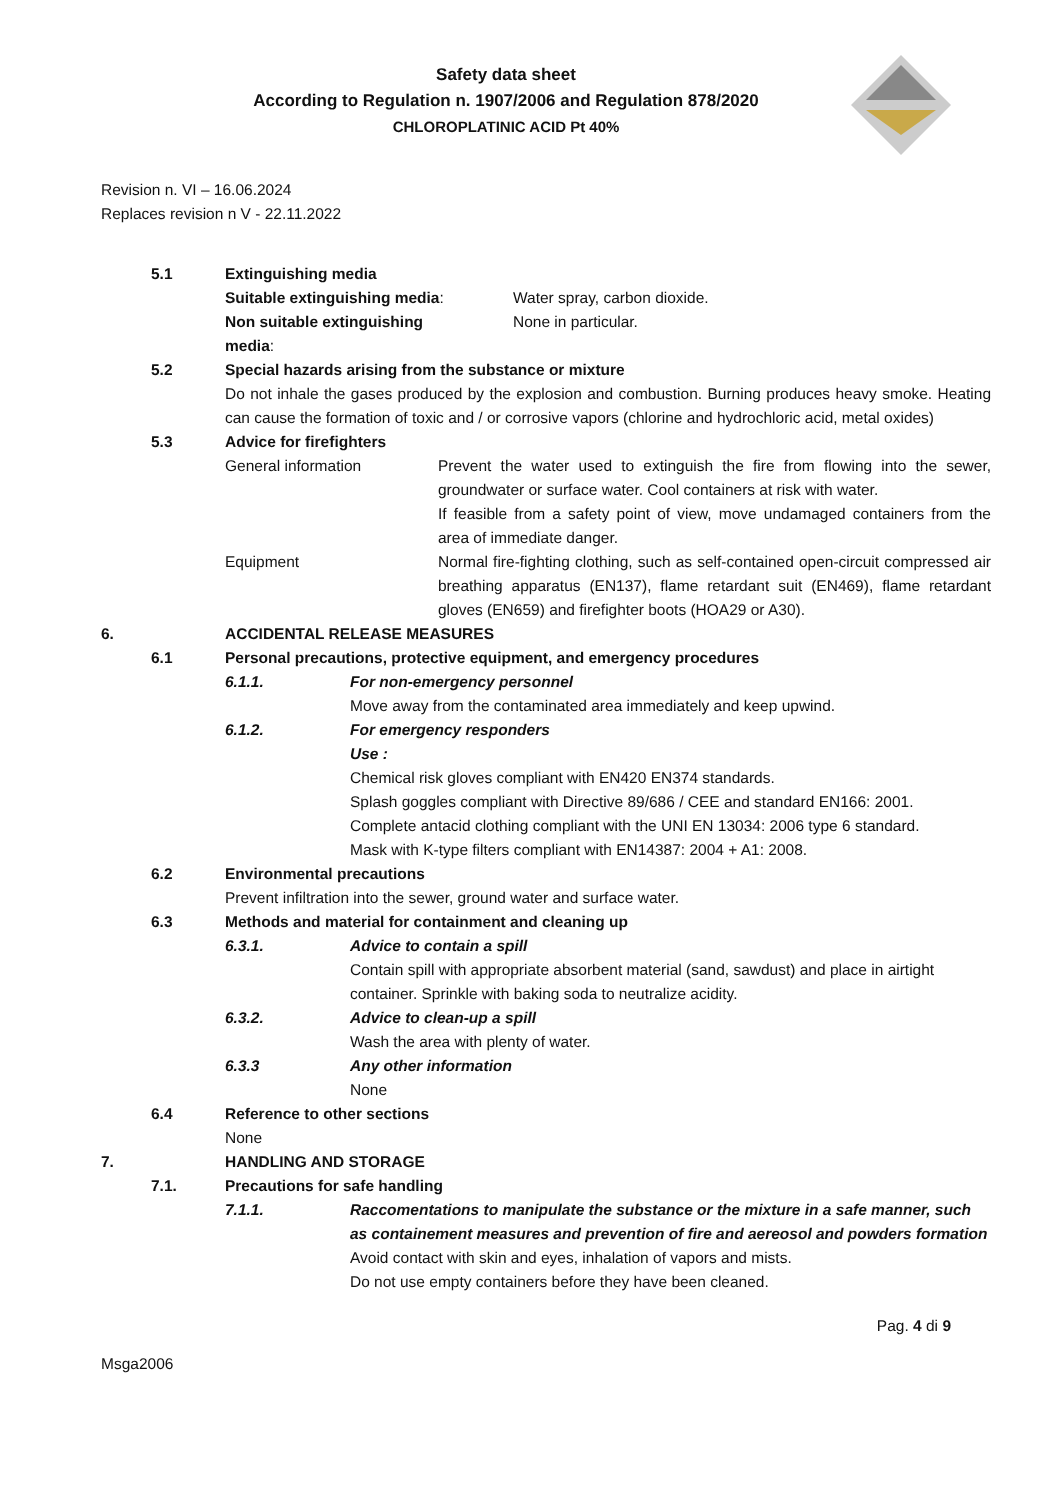Safety data sheet
According to Regulation n. 1907/2006 and Regulation 878/2020
CHLOROPLATINIC ACID Pt 40%
Revision n. VI – 16.06.2024
Replaces revision n V - 22.11.2022
5.1 Extinguishing media
Suitable extinguishing media: Water spray, carbon dioxide.
Non suitable extinguishing
media:
None in particular.
5.2 Special hazards arising from the substance or mixture
Do not inhale the gases produced by the explosion and combustion. Burning produces heavy smoke. Heating can cause the formation of toxic and / or corrosive vapors (chlorine and hydrochloric acid, metal oxides)
5.3 Advice for firefighters
General information Prevent the water used to extinguish the fire from flowing into the sewer, groundwater or surface water. Cool containers at risk with water.
If feasible from a safety point of view, move undamaged containers from the area of immediate danger.
Equipment Normal fire-fighting clothing, such as self-contained open-circuit compressed air breathing apparatus (EN137), flame retardant suit (EN469), flame retardant gloves (EN659) and firefighter boots (HOA29 or A30).
6. ACCIDENTAL RELEASE MEASURES
6.1 Personal precautions, protective equipment, and emergency procedures
6.1.1. For non-emergency personnel
Move away from the contaminated area immediately and keep upwind.
6.1.2. For emergency responders
Use :
Chemical risk gloves compliant with EN420 EN374 standards.
Splash goggles compliant with Directive 89/686 / CEE and standard EN166: 2001.
Complete antacid clothing compliant with the UNI EN 13034: 2006 type 6 standard.
Mask with K-type filters compliant with EN14387: 2004 + A1: 2008.
6.2 Environmental precautions
Prevent infiltration into the sewer, ground water and surface water.
6.3 Methods and material for containment and cleaning up
6.3.1. Advice to contain a spill
Contain spill with appropriate absorbent material (sand, sawdust) and place in airtight container. Sprinkle with baking soda to neutralize acidity.
6.3.2. Advice to clean-up a spill
Wash the area with plenty of water.
6.3.3 Any other information
None
6.4 Reference to other sections
None
7. HANDLING AND STORAGE
7.1. Precautions for safe handling
7.1.1. Raccomentations to manipulate the substance or the mixture in a safe manner, such as containement measures and prevention of fire and aereosol and powders formation
Avoid contact with skin and eyes, inhalation of vapors and mists.
Do not use empty containers before they have been cleaned.
Pag. 4 di 9
Msga2006